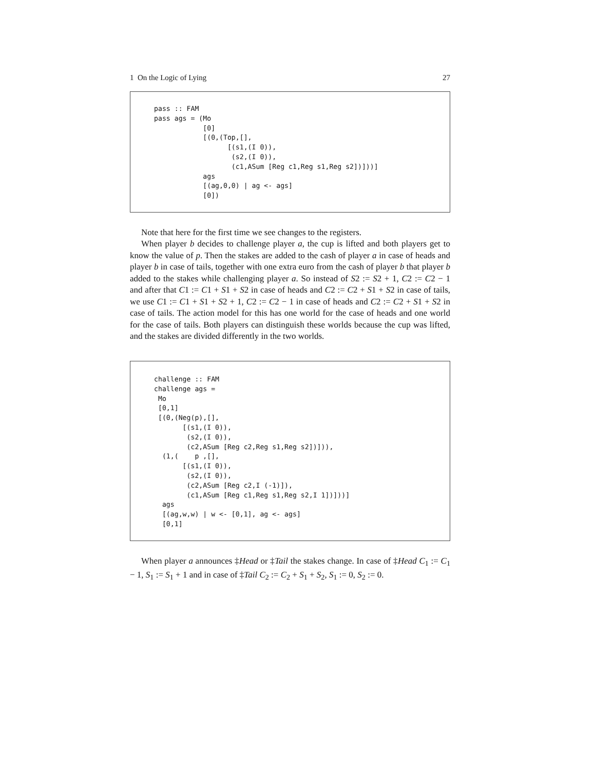1 On the Logic of Lying 27
pass :: FAM
pass ags = (Mo
            [0]
            [(0,(Top,[],
                  [(s1,(I 0)),
                   (s2,(I 0)),
                   (c1,ASum [Reg c1,Reg s1,Reg s2])]))]
            ags
            [(ag,0,0) | ag <- ags]
            [0])
Note that here for the first time we see changes to the registers.
When player b decides to challenge player a, the cup is lifted and both players get to know the value of p. Then the stakes are added to the cash of player a in case of heads and player b in case of tails, together with one extra euro from the cash of player b that player b added to the stakes while challenging player a. So instead of S2 := S2 + 1, C2 := C2 − 1 and after that C1 := C1 + S1 + S2 in case of heads and C2 := C2 + S1 + S2 in case of tails, we use C1 := C1 + S1 + S2 + 1, C2 := C2 − 1 in case of heads and C2 := C2 + S1 + S2 in case of tails. The action model for this has one world for the case of heads and one world for the case of tails. Both players can distinguish these worlds because the cup was lifted, and the stakes are divided differently in the two worlds.
challenge :: FAM
challenge ags =
 Mo
 [0,1]
 [(0,(Neg(p),[],
       [(s1,(I 0)),
        (s2,(I 0)),
        (c2,ASum [Reg c2,Reg s1,Reg s2])])),
  (1,(    p ,[],
       [(s1,(I 0)),
        (s2,(I 0)),
        (c2,ASum [Reg c2,I (-1)]),
        (c1,ASum [Reg c1,Reg s1,Reg s2,I 1])]))]
  ags
  [(ag,w,w) | w <- [0,1], ag <- ags]
  [0,1]
When player a announces ‡Head or ‡Tail the stakes change. In case of ‡Head C<sub>1</sub> := C<sub>1</sub> − 1, S<sub>1</sub> := S<sub>1</sub> + 1 and in case of ‡Tail C<sub>2</sub> := C<sub>2</sub> + S<sub>1</sub> + S<sub>2</sub>, S<sub>1</sub> := 0, S<sub>2</sub> := 0.